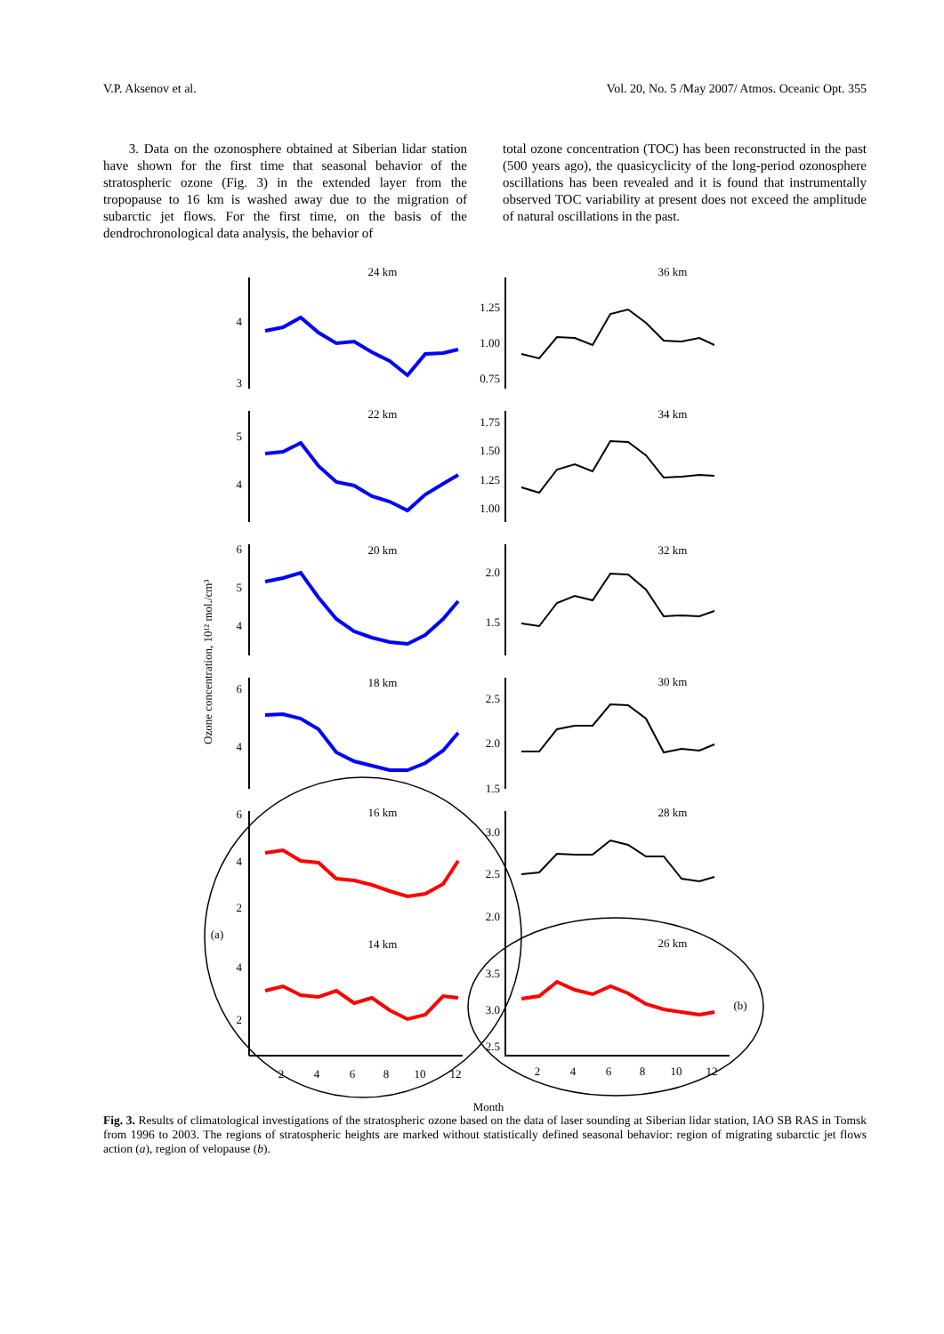V.P. Aksenov et al. Vol. 20, No. 5 /May 2007/ Atmos. Oceanic Opt. 355
3. Data on the ozonosphere obtained at Siberian lidar station have shown for the first time that seasonal behavior of the stratospheric ozone (Fig. 3) in the extended layer from the tropopause to 16 km is washed away due to the migration of subarctic jet flows. For the first time, on the basis of the dendrochronological data analysis, the behavior of
total ozone concentration (TOC) has been reconstructed in the past (500 years ago), the quasicyclicity of the long-period ozonosphere oscillations has been revealed and it is found that instrumentally observed TOC variability at present does not exceed the amplitude of natural oscillations in the past.
Ozone concentration, 10¹² mol./cm³
24 km
36 km
22 km
34 km
20 km
32 km
18 km
30 km
16 km
28 km
14 km
26 km
(a)
(b)
2
4
6
8
10
12
2
4
6
8
10
12
Month
4
3
1.25
1.00
0.75
5
4
1.75
1.50
1.25
1.00
6
5
4
2.0
1.5
6
4
2.5
2.0
1.5
6
4
2
3.0
2.5
2.0
4
2
3.5
3.0
2.5
Fig. 3. Results of climatological investigations of the stratospheric ozone based on the data of laser sounding at Siberian lidar station, IAO SB RAS in Tomsk from 1996 to 2003. The regions of stratospheric heights are marked without statistically defined seasonal behavior: region of migrating subarctic jet flows action (a), region of velopause (b).